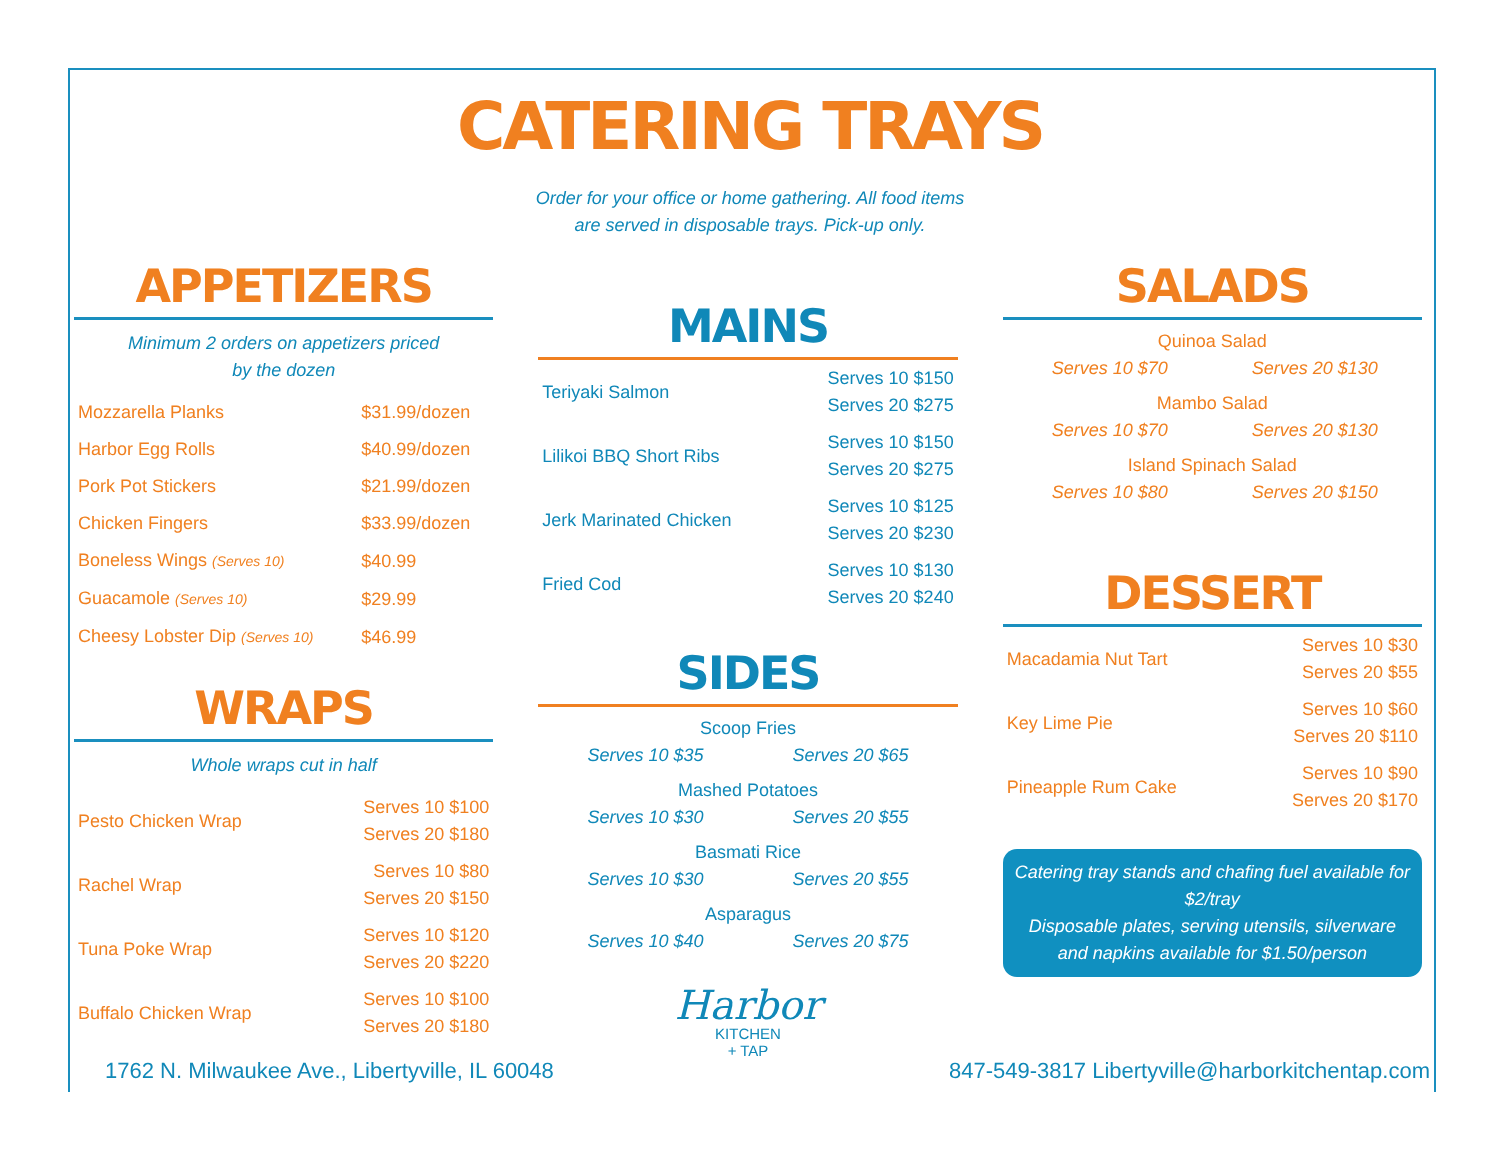CATERING TRAYS
Order for your office or home gathering. All food items
are served in disposable trays. Pick-up only.
APPETIZERS
Minimum 2 orders on appetizers priced
by the dozen
| Mozzarella Planks | $31.99/dozen |
| Harbor Egg Rolls | $40.99/dozen |
| Pork Pot Stickers | $21.99/dozen |
| Chicken Fingers | $33.99/dozen |
| Boneless Wings (Serves 10) | $40.99 |
| Guacamole (Serves 10) | $29.99 |
| Cheesy Lobster Dip (Serves 10) | $46.99 |
WRAPS
Whole wraps cut in half
| Pesto Chicken Wrap | Serves 10 $100 Serves 20 $180 |
| Rachel Wrap | Serves 10 $80 Serves 20 $150 |
| Tuna Poke Wrap | Serves 10 $120 Serves 20 $220 |
| Buffalo Chicken Wrap | Serves 10 $100 Serves 20 $180 |
MAINS
| Teriyaki Salmon | Serves 10 $150 Serves 20 $275 |
| Lilikoi BBQ Short Ribs | Serves 10 $150 Serves 20 $275 |
| Jerk Marinated Chicken | Serves 10 $125 Serves 20 $230 |
| Fried Cod | Serves 10 $130 Serves 20 $240 |
SIDES
Scoop Fries
Serves 10 $35 Serves 20 $65
Mashed Potatoes
Serves 10 $30 Serves 20 $55
Basmati Rice
Serves 10 $30 Serves 20 $55
Asparagus
Serves 10 $40 Serves 20 $75
Harbor
KITCHEN
+ TAP
SALADS
Quinoa Salad
Serves 10 $70 Serves 20 $130
Mambo Salad
Serves 10 $70 Serves 20 $130
Island Spinach Salad
Serves 10 $80 Serves 20 $150
DESSERT
| Macadamia Nut Tart | Serves 10 $30 Serves 20 $55 |
| Key Lime Pie | Serves 10 $60 Serves 20 $110 |
| Pineapple Rum Cake | Serves 10 $90 Serves 20 $170 |
Catering tray stands and chafing fuel available for $2/tray
Disposable plates, serving utensils, silverware and napkins available for $1.50/person
1762 N. Milwaukee Ave., Libertyville, IL 60048 847-549-3817 Libertyville@harborkitchentap.com